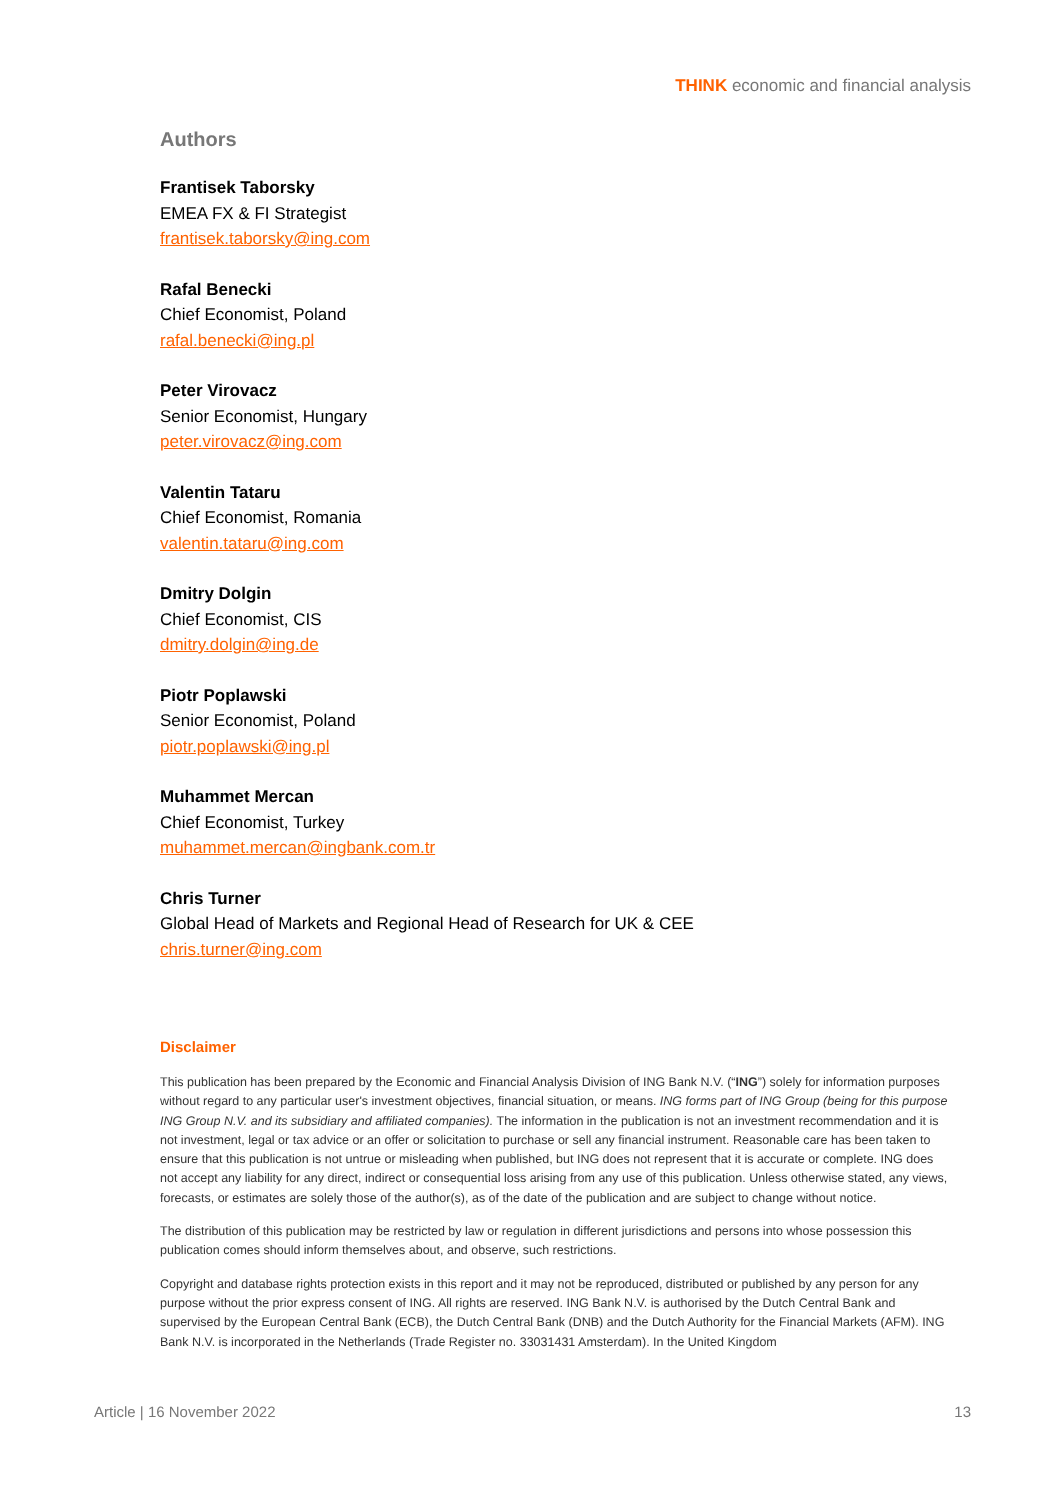THINK economic and financial analysis
Authors
Frantisek Taborsky
EMEA FX & FI Strategist
frantisek.taborsky@ing.com
Rafal Benecki
Chief Economist, Poland
rafal.benecki@ing.pl
Peter Virovacz
Senior Economist, Hungary
peter.virovacz@ing.com
Valentin Tataru
Chief Economist, Romania
valentin.tataru@ing.com
Dmitry Dolgin
Chief Economist, CIS
dmitry.dolgin@ing.de
Piotr Poplawski
Senior Economist, Poland
piotr.poplawski@ing.pl
Muhammet Mercan
Chief Economist, Turkey
muhammet.mercan@ingbank.com.tr
Chris Turner
Global Head of Markets and Regional Head of Research for UK & CEE
chris.turner@ing.com
Disclaimer
This publication has been prepared by the Economic and Financial Analysis Division of ING Bank N.V. (“ING”) solely for information purposes without regard to any particular user's investment objectives, financial situation, or means. ING forms part of ING Group (being for this purpose ING Group N.V. and its subsidiary and affiliated companies). The information in the publication is not an investment recommendation and it is not investment, legal or tax advice or an offer or solicitation to purchase or sell any financial instrument. Reasonable care has been taken to ensure that this publication is not untrue or misleading when published, but ING does not represent that it is accurate or complete. ING does not accept any liability for any direct, indirect or consequential loss arising from any use of this publication. Unless otherwise stated, any views, forecasts, or estimates are solely those of the author(s), as of the date of the publication and are subject to change without notice.
The distribution of this publication may be restricted by law or regulation in different jurisdictions and persons into whose possession this publication comes should inform themselves about, and observe, such restrictions.
Copyright and database rights protection exists in this report and it may not be reproduced, distributed or published by any person for any purpose without the prior express consent of ING. All rights are reserved. ING Bank N.V. is authorised by the Dutch Central Bank and supervised by the European Central Bank (ECB), the Dutch Central Bank (DNB) and the Dutch Authority for the Financial Markets (AFM). ING Bank N.V. is incorporated in the Netherlands (Trade Register no. 33031431 Amsterdam). In the United Kingdom
Article | 16 November 2022 13